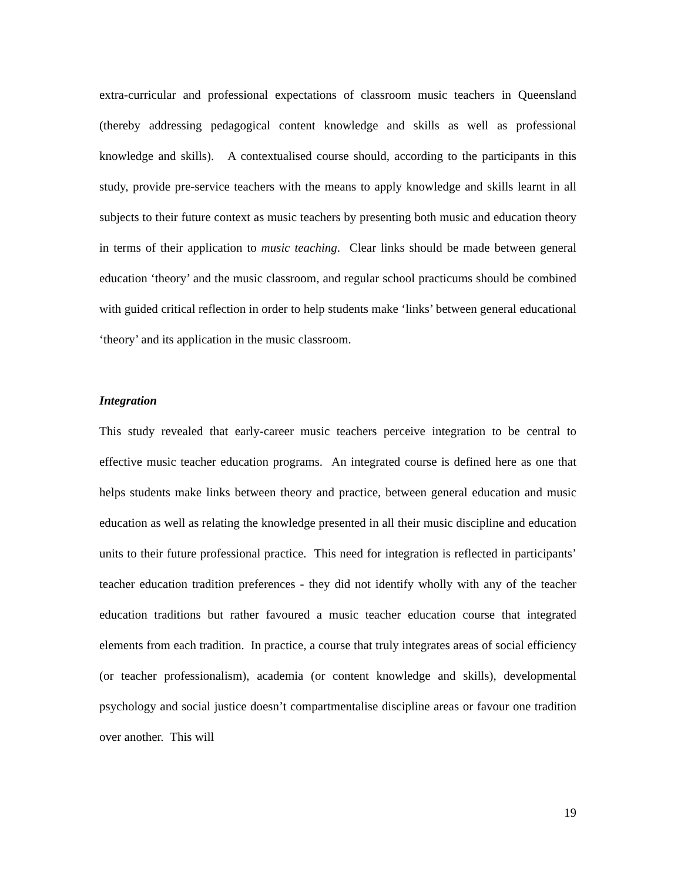extra-curricular and professional expectations of classroom music teachers in Queensland (thereby addressing pedagogical content knowledge and skills as well as professional knowledge and skills). A contextualised course should, according to the participants in this study, provide pre-service teachers with the means to apply knowledge and skills learnt in all subjects to their future context as music teachers by presenting both music and education theory in terms of their application to music teaching. Clear links should be made between general education ‘theory’ and the music classroom, and regular school practicums should be combined with guided critical reflection in order to help students make ‘links’ between general educational ‘theory’ and its application in the music classroom.
Integration
This study revealed that early-career music teachers perceive integration to be central to effective music teacher education programs. An integrated course is defined here as one that helps students make links between theory and practice, between general education and music education as well as relating the knowledge presented in all their music discipline and education units to their future professional practice. This need for integration is reflected in participants’ teacher education tradition preferences - they did not identify wholly with any of the teacher education traditions but rather favoured a music teacher education course that integrated elements from each tradition. In practice, a course that truly integrates areas of social efficiency (or teacher professionalism), academia (or content knowledge and skills), developmental psychology and social justice doesn’t compartmentalise discipline areas or favour one tradition over another. This will
19